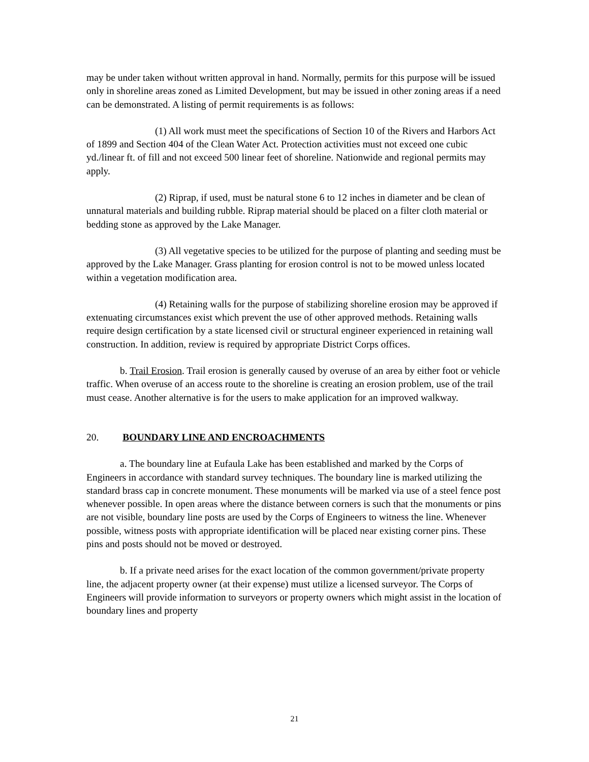may be under taken without written approval in hand. Normally, permits for this purpose will be issued only in shoreline areas zoned as Limited Development, but may be issued in other zoning areas if a need can be demonstrated. A listing of permit requirements is as follows:
(1) All work must meet the specifications of Section 10 of the Rivers and Harbors Act of 1899 and Section 404 of the Clean Water Act. Protection activities must not exceed one cubic yd./linear ft. of fill and not exceed 500 linear feet of shoreline. Nationwide and regional permits may apply.
(2) Riprap, if used, must be natural stone 6 to 12 inches in diameter and be clean of unnatural materials and building rubble. Riprap material should be placed on a filter cloth material or bedding stone as approved by the Lake Manager.
(3) All vegetative species to be utilized for the purpose of planting and seeding must be approved by the Lake Manager. Grass planting for erosion control is not to be mowed unless located within a vegetation modification area.
(4) Retaining walls for the purpose of stabilizing shoreline erosion may be approved if extenuating circumstances exist which prevent the use of other approved methods. Retaining walls require design certification by a state licensed civil or structural engineer experienced in retaining wall construction. In addition, review is required by appropriate District Corps offices.
b. Trail Erosion. Trail erosion is generally caused by overuse of an area by either foot or vehicle traffic. When overuse of an access route to the shoreline is creating an erosion problem, use of the trail must cease. Another alternative is for the users to make application for an improved walkway.
20. BOUNDARY LINE AND ENCROACHMENTS
a. The boundary line at Eufaula Lake has been established and marked by the Corps of Engineers in accordance with standard survey techniques. The boundary line is marked utilizing the standard brass cap in concrete monument. These monuments will be marked via use of a steel fence post whenever possible. In open areas where the distance between corners is such that the monuments or pins are not visible, boundary line posts are used by the Corps of Engineers to witness the line. Whenever possible, witness posts with appropriate identification will be placed near existing corner pins. These pins and posts should not be moved or destroyed.
b. If a private need arises for the exact location of the common government/private property line, the adjacent property owner (at their expense) must utilize a licensed surveyor. The Corps of Engineers will provide information to surveyors or property owners which might assist in the location of boundary lines and property
21